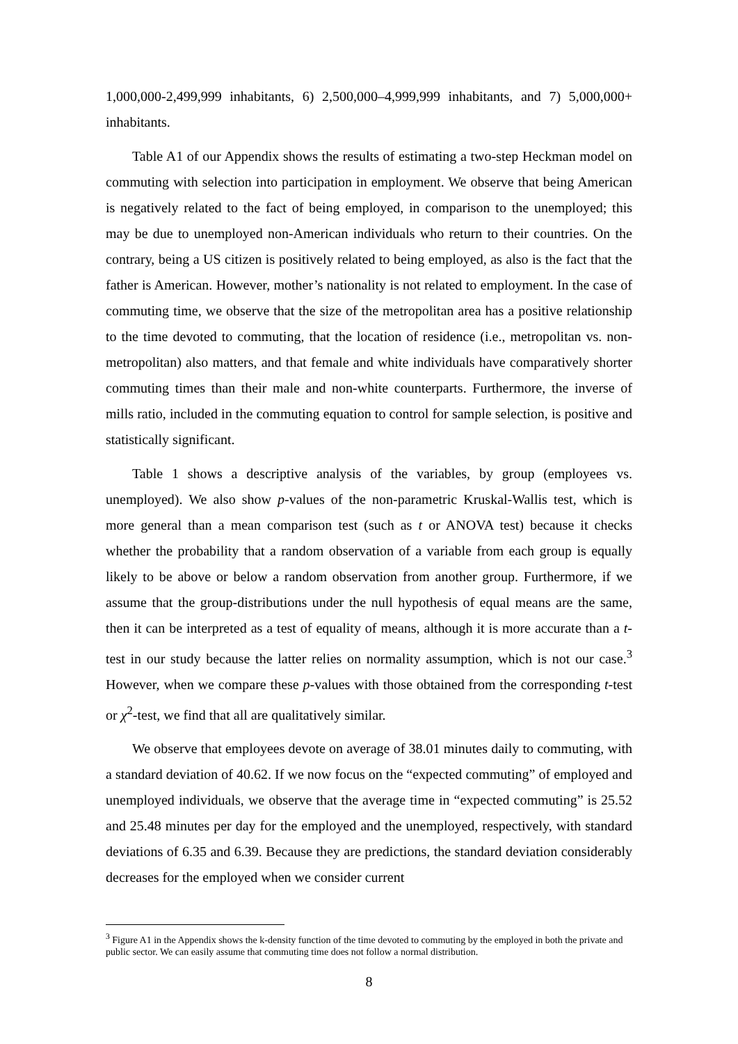1,000,000-2,499,999 inhabitants, 6) 2,500,000–4,999,999 inhabitants, and 7) 5,000,000+ inhabitants.
Table A1 of our Appendix shows the results of estimating a two-step Heckman model on commuting with selection into participation in employment. We observe that being American is negatively related to the fact of being employed, in comparison to the unemployed; this may be due to unemployed non-American individuals who return to their countries. On the contrary, being a US citizen is positively related to being employed, as also is the fact that the father is American. However, mother’s nationality is not related to employment. In the case of commuting time, we observe that the size of the metropolitan area has a positive relationship to the time devoted to commuting, that the location of residence (i.e., metropolitan vs. non-metropolitan) also matters, and that female and white individuals have comparatively shorter commuting times than their male and non-white counterparts. Furthermore, the inverse of mills ratio, included in the commuting equation to control for sample selection, is positive and statistically significant.
Table 1 shows a descriptive analysis of the variables, by group (employees vs. unemployed). We also show p-values of the non-parametric Kruskal-Wallis test, which is more general than a mean comparison test (such as t or ANOVA test) because it checks whether the probability that a random observation of a variable from each group is equally likely to be above or below a random observation from another group. Furthermore, if we assume that the group-distributions under the null hypothesis of equal means are the same, then it can be interpreted as a test of equality of means, although it is more accurate than a t-test in our study because the latter relies on normality assumption, which is not our case.<sup>3</sup> However, when we compare these p-values with those obtained from the corresponding t-test or χ<sup>2</sup>-test, we find that all are qualitatively similar.
We observe that employees devote on average of 38.01 minutes daily to commuting, with a standard deviation of 40.62. If we now focus on the “expected commuting” of employed and unemployed individuals, we observe that the average time in “expected commuting” is 25.52 and 25.48 minutes per day for the employed and the unemployed, respectively, with standard deviations of 6.35 and 6.39. Because they are predictions, the standard deviation considerably decreases for the employed when we consider current
<sup>3</sup> Figure A1 in the Appendix shows the k-density function of the time devoted to commuting by the employed in both the private and public sector. We can easily assume that commuting time does not follow a normal distribution.
8